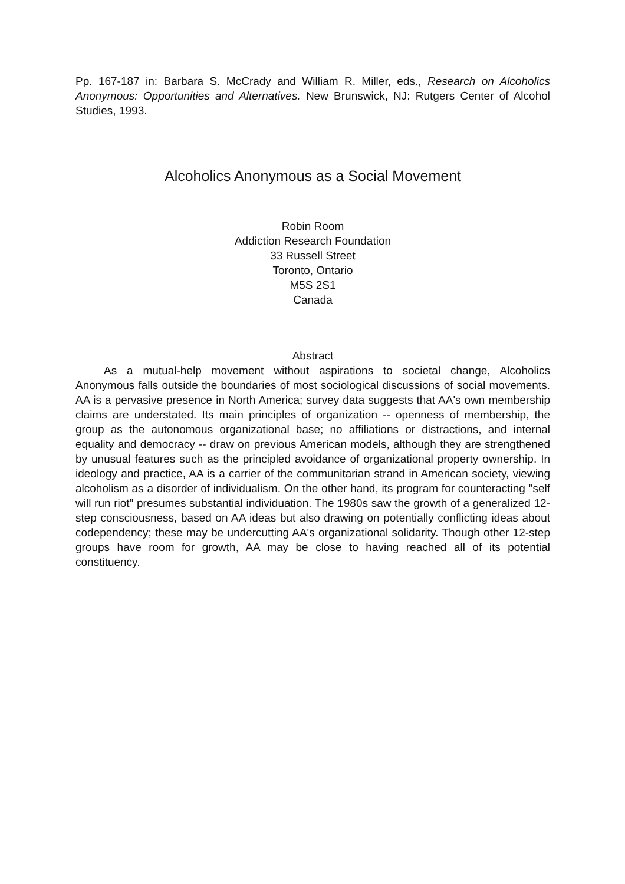Pp. 167-187 in: Barbara S. McCrady and William R. Miller, eds., Research on Alcoholics Anonymous: Opportunities and Alternatives. New Brunswick, NJ: Rutgers Center of Alcohol Studies, 1993.
Alcoholics Anonymous as a Social Movement
Robin Room
Addiction Research Foundation
33 Russell Street
Toronto, Ontario
M5S 2S1
Canada
Abstract
As a mutual-help movement without aspirations to societal change, Alcoholics Anonymous falls outside the boundaries of most sociological discussions of social movements. AA is a pervasive presence in North America; survey data suggests that AA's own membership claims are understated. Its main principles of organization -- openness of membership, the group as the autonomous organizational base; no affiliations or distractions, and internal equality and democracy -- draw on previous American models, although they are strengthened by unusual features such as the principled avoidance of organizational property ownership. In ideology and practice, AA is a carrier of the communitarian strand in American society, viewing alcoholism as a disorder of individualism. On the other hand, its program for counteracting "self will run riot" presumes substantial individuation. The 1980s saw the growth of a generalized 12-step consciousness, based on AA ideas but also drawing on potentially conflicting ideas about codependency; these may be undercutting AA's organizational solidarity. Though other 12-step groups have room for growth, AA may be close to having reached all of its potential constituency.